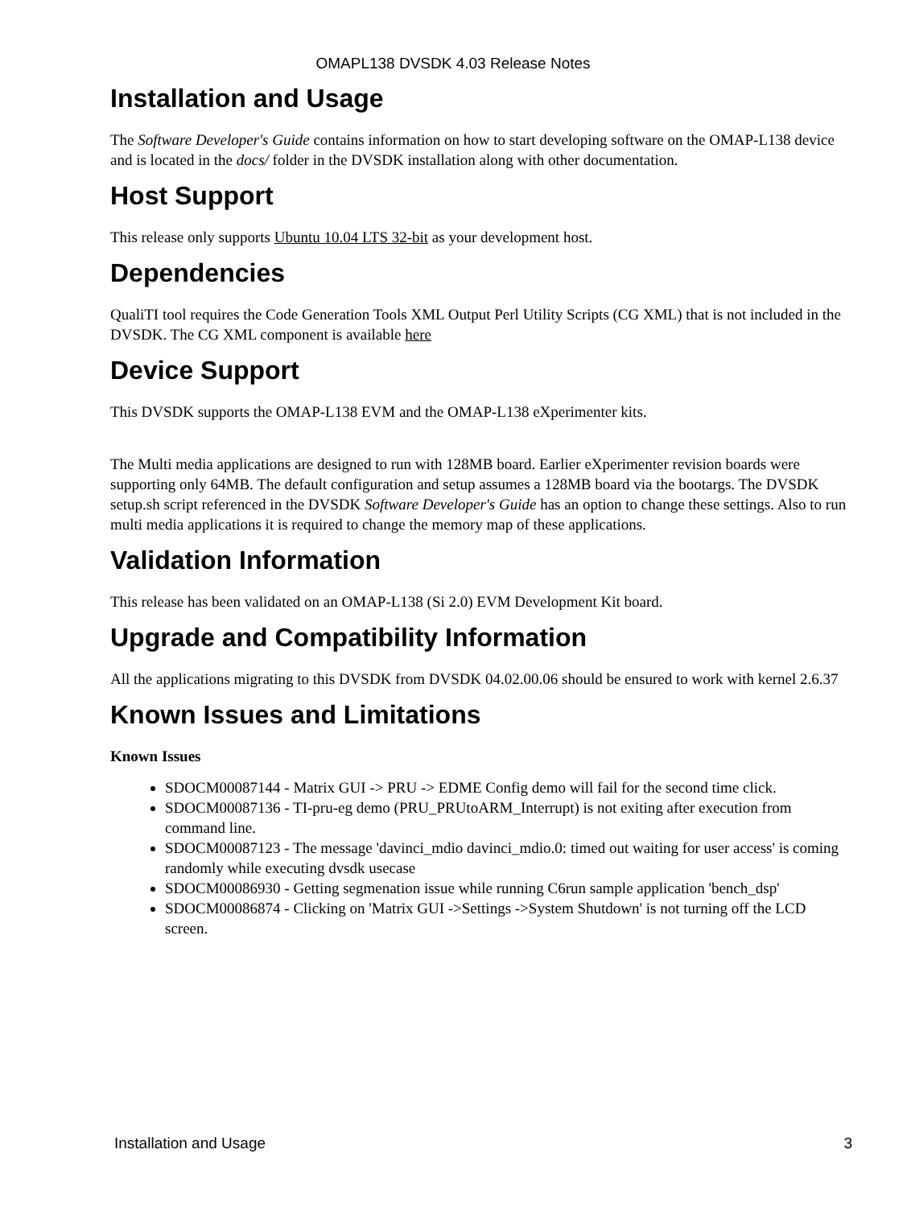OMAPL138 DVSDK 4.03 Release Notes
Installation and Usage
The Software Developer's Guide contains information on how to start developing software on the OMAP-L138 device and is located in the docs/ folder in the DVSDK installation along with other documentation.
Host Support
This release only supports Ubuntu 10.04 LTS 32-bit as your development host.
Dependencies
QualiTI tool requires the Code Generation Tools XML Output Perl Utility Scripts (CG XML) that is not included in the DVSDK. The CG XML component is available here
Device Support
This DVSDK supports the OMAP-L138 EVM and the OMAP-L138 eXperimenter kits.
The Multi media applications are designed to run with 128MB board. Earlier eXperimenter revision boards were supporting only 64MB. The default configuration and setup assumes a 128MB board via the bootargs. The DVSDK setup.sh script referenced in the DVSDK Software Developer's Guide has an option to change these settings. Also to run multi media applications it is required to change the memory map of these applications.
Validation Information
This release has been validated on an OMAP-L138 (Si 2.0) EVM Development Kit board.
Upgrade and Compatibility Information
All the applications migrating to this DVSDK from DVSDK 04.02.00.06 should be ensured to work with kernel 2.6.37
Known Issues and Limitations
Known Issues
SDOCM00087144 - Matrix GUI -> PRU -> EDME Config demo will fail for the second time click.
SDOCM00087136 - TI-pru-eg demo (PRU_PRUtoARM_Interrupt) is not exiting after execution from command line.
SDOCM00087123 - The message 'davinci_mdio davinci_mdio.0: timed out waiting for user access' is coming randomly while executing dvsdk usecase
SDOCM00086930 - Getting segmenation issue while running C6run sample application 'bench_dsp'
SDOCM00086874 - Clicking on 'Matrix GUI ->Settings ->System Shutdown' is not turning off the LCD screen.
Installation and Usage 3